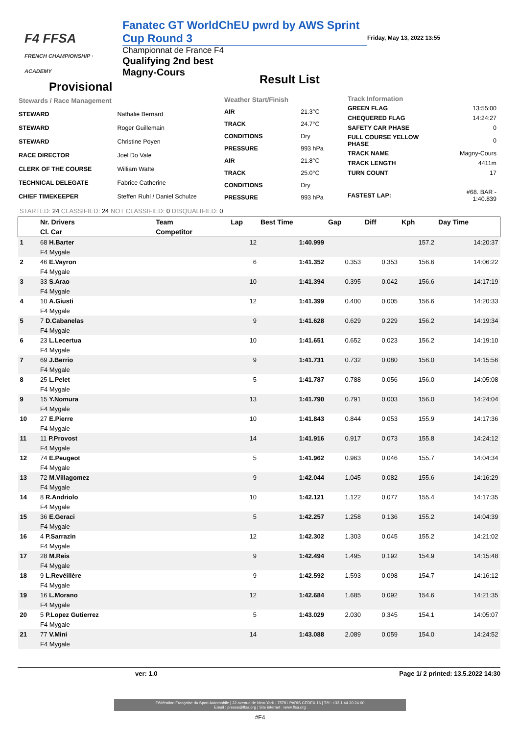F4 FFSA
FRENCH CHAMPIONSHIP · ACADEMY
Fanatec GT WorldChEU pwrd by AWS Sprint Cup Round 3
Championnat de France F4
Qualifying 2nd best
Magny-Cours
Friday, May 13, 2022 13:55
Provisional
Result List
| Stewards / Race Management | |
| STEWARD | Nathalie Bernard |
| STEWARD | Roger Guillemain |
| STEWARD | Christine Poyen |
| RACE DIRECTOR | Joel Do Vale |
| CLERK OF THE COURSE | William Watte |
| TECHNICAL DELEGATE | Fabrice Catherine |
| CHIEF TIMEKEEPER | Steffen Ruhl / Daniel Schulze |
| Weather Start/Finish | |
| AIR | 21.3°C |
| TRACK | 24.7°C |
| CONDITIONS | Dry |
| PRESSURE | 993 hPa |
| AIR | 21.8°C |
| TRACK | 25.0°C |
| CONDITIONS | Dry |
| PRESSURE | 993 hPa |
| Track Information | |
| GREEN FLAG | 13:55:00 |
| CHEQUERED FLAG | 14:24:27 |
| SAFETY CAR PHASE | 0 |
| FULL COURSE YELLOW PHASE | 0 |
| TRACK NAME | Magny-Cours |
| TRACK LENGTH | 4411m |
| TURN COUNT | 17 |
| FASTEST LAP: | #68. BAR - 1:40.839 |
STARTED: 24 CLASSIFIED: 24 NOT CLASSIFIED: 0 DISQUALIFIED: 0
| | Nr. Drivers | Team | Lap | Best Time | Gap | Diff | Kph | Day Time |
| --- | --- | --- | --- | --- | --- | --- | --- | --- |
| | Cl. Car | Competitor | | | | | | |
| 1 | 68 H.Barter | | 12 | 1:40.999 | | | 157.2 | 14:20:37 |
| | F4 Mygale | | | | | | | |
| 2 | 46 E.Vayron | | 6 | 1:41.352 | 0.353 | 0.353 | 156.6 | 14:06:22 |
| | F4 Mygale | | | | | | | |
| 3 | 33 S.Arao | | 10 | 1:41.394 | 0.395 | 0.042 | 156.6 | 14:17:19 |
| | F4 Mygale | | | | | | | |
| 4 | 10 A.Giusti | | 12 | 1:41.399 | 0.400 | 0.005 | 156.6 | 14:20:33 |
| | F4 Mygale | | | | | | | |
| 5 | 7 D.Cabanelas | | 9 | 1:41.628 | 0.629 | 0.229 | 156.2 | 14:19:34 |
| | F4 Mygale | | | | | | | |
| 6 | 23 L.Lecertua | | 10 | 1:41.651 | 0.652 | 0.023 | 156.2 | 14:19:10 |
| | F4 Mygale | | | | | | | |
| 7 | 69 J.Berrio | | 9 | 1:41.731 | 0.732 | 0.080 | 156.0 | 14:15:56 |
| | F4 Mygale | | | | | | | |
| 8 | 25 L.Pelet | | 5 | 1:41.787 | 0.788 | 0.056 | 156.0 | 14:05:08 |
| | F4 Mygale | | | | | | | |
| 9 | 15 Y.Nomura | | 13 | 1:41.790 | 0.791 | 0.003 | 156.0 | 14:24:04 |
| | F4 Mygale | | | | | | | |
| 10 | 27 E.Pierre | | 10 | 1:41.843 | 0.844 | 0.053 | 155.9 | 14:17:36 |
| | F4 Mygale | | | | | | | |
| 11 | 11 P.Provost | | 14 | 1:41.916 | 0.917 | 0.073 | 155.8 | 14:24:12 |
| | F4 Mygale | | | | | | | |
| 12 | 74 E.Peugeot | | 5 | 1:41.962 | 0.963 | 0.046 | 155.7 | 14:04:34 |
| | F4 Mygale | | | | | | | |
| 13 | 72 M.Villagomez | | 9 | 1:42.044 | 1.045 | 0.082 | 155.6 | 14:16:29 |
| | F4 Mygale | | | | | | | |
| 14 | 8 R.Andriolo | | 10 | 1:42.121 | 1.122 | 0.077 | 155.4 | 14:17:35 |
| | F4 Mygale | | | | | | | |
| 15 | 36 E.Geraci | | 5 | 1:42.257 | 1.258 | 0.136 | 155.2 | 14:04:39 |
| | F4 Mygale | | | | | | | |
| 16 | 4 P.Sarrazin | | 12 | 1:42.302 | 1.303 | 0.045 | 155.2 | 14:21:02 |
| | F4 Mygale | | | | | | | |
| 17 | 28 M.Reis | | 9 | 1:42.494 | 1.495 | 0.192 | 154.9 | 14:15:48 |
| | F4 Mygale | | | | | | | |
| 18 | 9 L.Revéillère | | 9 | 1:42.592 | 1.593 | 0.098 | 154.7 | 14:16:12 |
| | F4 Mygale | | | | | | | |
| 19 | 16 L.Morano | | 12 | 1:42.684 | 1.685 | 0.092 | 154.6 | 14:21:35 |
| | F4 Mygale | | | | | | | |
| 20 | 5 P.Lopez Gutierrez | | 5 | 1:43.029 | 2.030 | 0.345 | 154.1 | 14:05:07 |
| | F4 Mygale | | | | | | | |
| 21 | 77 V.Mini | | 14 | 1:43.088 | 2.089 | 0.059 | 154.0 | 14:24:52 |
| | F4 Mygale | | | | | | | |
ver: 1.0 Page 1/ 2 printed: 13.5.2022 14:30
Fédération Française du Sport Automobile | 32 avenue de New-York - 75781 PARIS CEDEX 16 | Tél : +33 1 44 30 24 00
Email : presse@ffsa.org | Site internet : www.ffsa.org
#F4